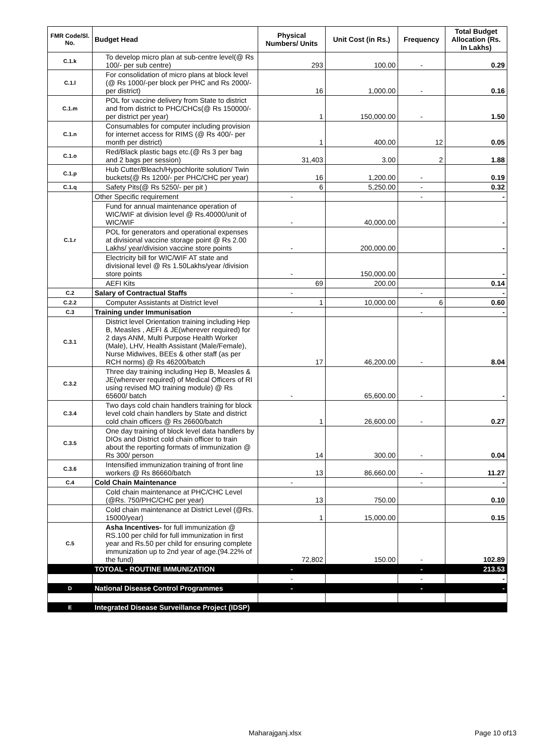| FMR Code/Sl. No. | Budget Head | Physical Numbers/ Units | Unit Cost (in Rs.) | Frequency | Total Budget Allocation (Rs. In Lakhs) |
| --- | --- | --- | --- | --- | --- |
| C.1.k | To develop micro plan at sub-centre level(@ Rs 100/- per sub centre) | 293 | 100.00 | - | 0.29 |
| C.1.l | For consolidation of micro plans at block level (@ Rs 1000/-per block per PHC and Rs 2000/- per district) | 16 | 1,000.00 | - | 0.16 |
| C.1.m | POL for vaccine delivery from State to district and from district to PHC/CHCs(@ Rs 150000/- per district per year) | 1 | 150,000.00 | - | 1.50 |
| C.1.n | Consumables for computer including provision for internet access for RIMS (@ Rs 400/- per month per district) | 1 | 400.00 | 12 | 0.05 |
| C.1.o | Red/Black plastic bags etc.(@ Rs 3 per bag and 2 bags per session) | 31,403 | 3.00 | 2 | 1.88 |
| C.1.p | Hub Cutter/Bleach/Hypochlorite solution/ Twin buckets(@ Rs 1200/- per PHC/CHC per year) | 16 | 1,200.00 | - | 0.19 |
| C.1.q | Safety Pits(@ Rs 5250/- per pit ) | 6 | 5,250.00 | - | 0.32 |
| C.1.r | Other Specific requirement | - | | - | - |
| | Fund for annual maintenance operation of WIC/WIF at division level @ Rs.40000/unit of WIC/WIF | - | 40,000.00 | | - |
| | POL for generators and operational expenses at divisional vaccine storage point @ Rs 2.00 Lakhs/ year/division vaccine store points | - | 200,000.00 | | - |
| | Electricity bill for WIC/WIF AT state and divisional level @ Rs 1.50Lakhs/year /division store points | - | 150,000.00 | | - |
| | AEFI Kits | 69 | 200.00 | | 0.14 |
| C.2 | Salary of Contractual Staffs | - | | - | - |
| C.2.2 | Computer Assistants at District level | 1 | 10,000.00 | 6 | 0.60 |
| C.3 | Training under Immunisation | - | | - | - |
| C.3.1 | District level Orientation training including Hep B, Measles , AEFI & JE(wherever required) for 2 days ANM, Multi Purpose Health Worker (Male), LHV, Health Assistant (Male/Female), Nurse Midwives, BEEs & other staff (as per RCH norms) @ Rs 46200/batch | 17 | 46,200.00 | - | 8.04 |
| C.3.2 | Three day training including Hep B, Measles & JE(wherever required) of Medical Officers of RI using revised MO training module) @ Rs 65600/ batch | - | 65,600.00 | - | - |
| C.3.4 | Two days cold chain handlers training for block level cold chain handlers by State and district cold chain officers @ Rs 26600/batch | 1 | 26,600.00 | - | 0.27 |
| C.3.5 | One day training of block level data handlers by DIOs and District cold chain officer to train about the reporting formats of immunization @ Rs 300/ person | 14 | 300.00 | - | 0.04 |
| C.3.6 | Intensified immunization training of front line workers @ Rs 86660/batch | 13 | 86,660.00 | - | 11.27 |
| C.4 | Cold Chain Maintenance | - | | - | - |
| | Cold chain maintenance at PHC/CHC Level (@Rs. 750/PHC/CHC per year) | 13 | 750.00 | | 0.10 |
| | Cold chain maintenance at District Level (@Rs. 15000/year) | 1 | 15,000.00 | | 0.15 |
| C.5 | Asha Incentives- for full immunization @ RS.100 per child for full immunization in first year and Rs.50 per child for ensuring complete immunization up to 2nd year of age.(94.22% of the fund) | 72,802 | 150.00 | - | 102.89 |
| | TOTOAL - ROUTINE IMMUNIZATION | - | | - | 213.53 |
| | | - | | - | - |
| D | National Disease Control Programmes | - | | - | - |
| E | Integrated Disease Surveillance Project (IDSP) | | | | |
Maharajganj.xlsx Page 10 of13